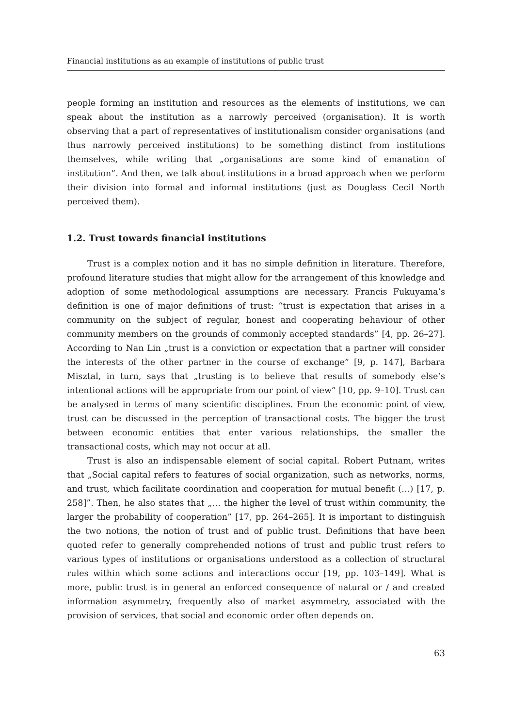Financial institutions as an example of institutions of public trust
people forming an institution and resources as the elements of institutions, we can speak about the institution as a narrowly perceived (organisation). It is worth observing that a part of representatives of institutionalism consider organisations (and thus narrowly perceived institutions) to be something distinct from institutions themselves, while writing that „organisations are some kind of emanation of institution”. And then, we talk about institutions in a broad approach when we perform their division into formal and informal institutions (just as Douglass Cecil North perceived them).
1.2. Trust towards financial institutions
Trust is a complex notion and it has no simple definition in literature. Therefore, profound literature studies that might allow for the arrangement of this knowledge and adoption of some methodological assumptions are necessary. Francis Fukuyama’s definition is one of major definitions of trust: “trust is expectation that arises in a community on the subject of regular, honest and cooperating behaviour of other community members on the grounds of commonly accepted standards” [4, pp. 26–27]. According to Nan Lin „trust is a conviction or expectation that a partner will consider the interests of the other partner in the course of exchange” [9, p. 147], Barbara Misztal, in turn, says that „trusting is to believe that results of somebody else’s intentional actions will be appropriate from our point of view” [10, pp. 9–10]. Trust can be analysed in terms of many scientific disciplines. From the economic point of view, trust can be discussed in the perception of transactional costs. The bigger the trust between economic entities that enter various relationships, the smaller the transactional costs, which may not occur at all.
Trust is also an indispensable element of social capital. Robert Putnam, writes that „Social capital refers to features of social organization, such as networks, norms, and trust, which facilitate coordination and cooperation for mutual benefit (…) [17, p. 258]”. Then, he also states that „… the higher the level of trust within community, the larger the probability of cooperation” [17, pp. 264–265]. It is important to distinguish the two notions, the notion of trust and of public trust. Definitions that have been quoted refer to generally comprehended notions of trust and public trust refers to various types of institutions or organisations understood as a collection of structural rules within which some actions and interactions occur [19, pp. 103–149]. What is more, public trust is in general an enforced consequence of natural or / and created information asymmetry, frequently also of market asymmetry, associated with the provision of services, that social and economic order often depends on.
63